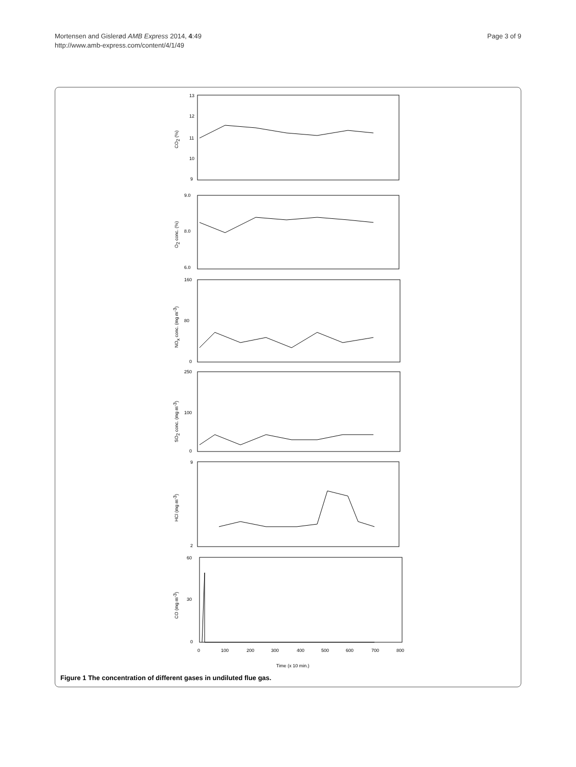Mortensen and Gislerød AMB Express 2014, 4:49
http://www.amb-express.com/content/4/1/49
Page 3 of 9
13
12
11
10
9
9.0
8.0
6.0
160
80
0
250
100
0
9
2
60
30
0
0
100
200
300
400
500
600
700
800
Time (x 10 min.)
CO2 (%)
O2 conc. (%)
NOx conc. (mg m-3)
SO2 conc. (mg m-3)
HCl (mg m-3)
CO (mg m-3)
Figure 1 The concentration of different gases in undiluted flue gas.